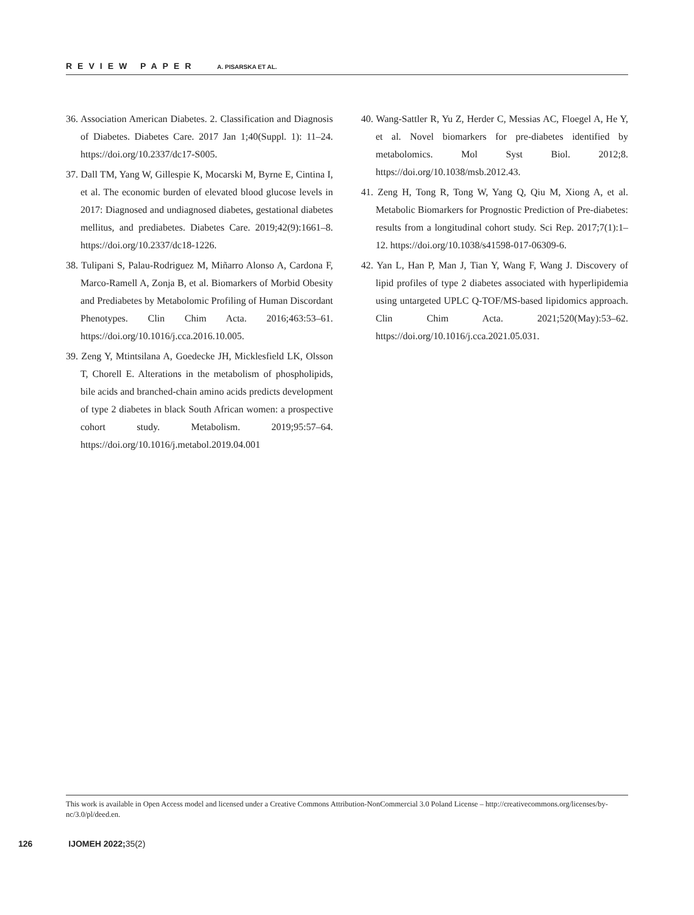REVIEW PAPER A. PISARSKA ET AL.
36. Association American Diabetes. 2. Classification and Diagnosis of Diabetes. Diabetes Care. 2017 Jan 1;40(Suppl. 1): 11–24. https://doi.org/10.2337/dc17-S005.
37. Dall TM, Yang W, Gillespie K, Mocarski M, Byrne E, Cintina I, et al. The economic burden of elevated blood glucose levels in 2017: Diagnosed and undiagnosed diabetes, gestational diabetes mellitus, and prediabetes. Diabetes Care. 2019;42(9):1661–8. https://doi.org/10.2337/dc18-1226.
38. Tulipani S, Palau-Rodriguez M, Miñarro Alonso A, Cardona F, Marco-Ramell A, Zonja B, et al. Biomarkers of Morbid Obesity and Prediabetes by Metabolomic Profiling of Human Discordant Phenotypes. Clin Chim Acta. 2016;463:53–61. https://doi.org/10.1016/j.cca.2016.10.005.
39. Zeng Y, Mtintsilana A, Goedecke JH, Micklesfield LK, Olsson T, Chorell E. Alterations in the metabolism of phospholipids, bile acids and branched-chain amino acids predicts development of type 2 diabetes in black South African women: a prospective cohort study. Metabolism. 2019;95:57–64. https://doi.org/10.1016/j.metabol.2019.04.001
40. Wang-Sattler R, Yu Z, Herder C, Messias AC, Floegel A, He Y, et al. Novel biomarkers for pre-diabetes identified by metabolomics. Mol Syst Biol. 2012;8. https://doi.org/10.1038/msb.2012.43.
41. Zeng H, Tong R, Tong W, Yang Q, Qiu M, Xiong A, et al. Metabolic Biomarkers for Prognostic Prediction of Pre-diabetes: results from a longitudinal cohort study. Sci Rep. 2017;7(1):1–12. https://doi.org/10.1038/s41598-017-06309-6.
42. Yan L, Han P, Man J, Tian Y, Wang F, Wang J. Discovery of lipid profiles of type 2 diabetes associated with hyperlipidemia using untargeted UPLC Q-TOF/MS-based lipidomics approach. Clin Chim Acta. 2021;520(May):53–62. https://doi.org/10.1016/j.cca.2021.05.031.
This work is available in Open Access model and licensed under a Creative Commons Attribution-NonCommercial 3.0 Poland License – http://creativecommons.org/licenses/by-nc/3.0/pl/deed.en.
126 IJOMEH 2022; 35(2)